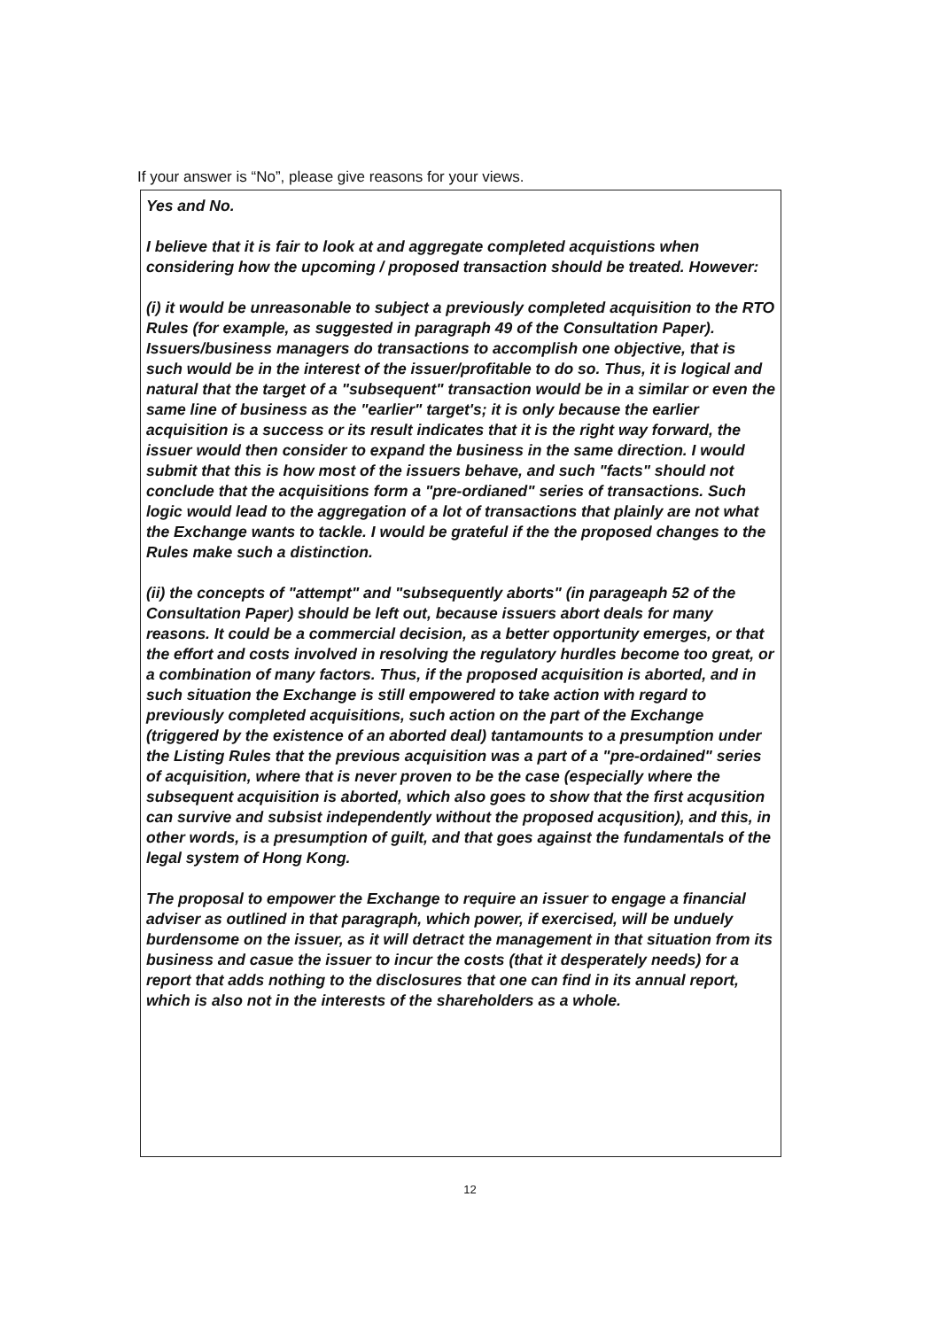If your answer is “No”, please give reasons for your views.
Yes and No.
I believe that it is fair to look at and aggregate completed acquistions when considering how the upcoming / proposed transaction should be treated. However:
(i) it would be unreasonable to subject a previously completed acquisition to the RTO Rules (for example, as suggested in paragraph 49 of the Consultation Paper). Issuers/business managers do transactions to accomplish one objective, that is such would be in the interest of the issuer/profitable to do so. Thus, it is logical and natural that the target of a "subsequent" transaction would be in a similar or even the same line of business as the "earlier" target's; it is only because the earlier acquisition is a success or its result indicates that it is the right way forward, the issuer would then consider to expand the business in the same direction. I would submit that this is how most of the issuers behave, and such "facts" should not conclude that the acquisitions form a "pre-ordianed" series of transactions. Such logic would lead to the aggregation of a lot of transactions that plainly are not what the Exchange wants to tackle. I would be grateful if the the proposed changes to the Rules make such a distinction.
(ii) the concepts of "attempt" and "subsequently aborts" (in parageaph 52 of the Consultation Paper) should be left out, because issuers abort deals for many reasons. It could be a commercial decision, as a better opportunity emerges, or that the effort and costs involved in resolving the regulatory hurdles become too great, or a combination of many factors. Thus, if the proposed acquisition is aborted, and in such situation the Exchange is still empowered to take action with regard to previously completed acquisitions, such action on the part of the Exchange (triggered by the existence of an aborted deal) tantamounts to a presumption under the Listing Rules that the previous acquisition was a part of a "pre-ordained" series of acquisition, where that is never proven to be the case (especially where the subsequent acquisition is aborted, which also goes to show that the first acqusition can survive and subsist independently without the proposed acqusition), and this, in other words, is a presumption of guilt, and that goes against the fundamentals of the legal system of Hong Kong.
The proposal to empower the Exchange to require an issuer to engage a financial adviser as outlined in that paragraph, which power, if exercised, will be unduely burdensome on the issuer, as it will detract the management in that situation from its business and casue the issuer to incur the costs (that it desperately needs) for a report that adds nothing to the disclosures that one can find in its annual report, which is also not in the interests of the shareholders as a whole.
12